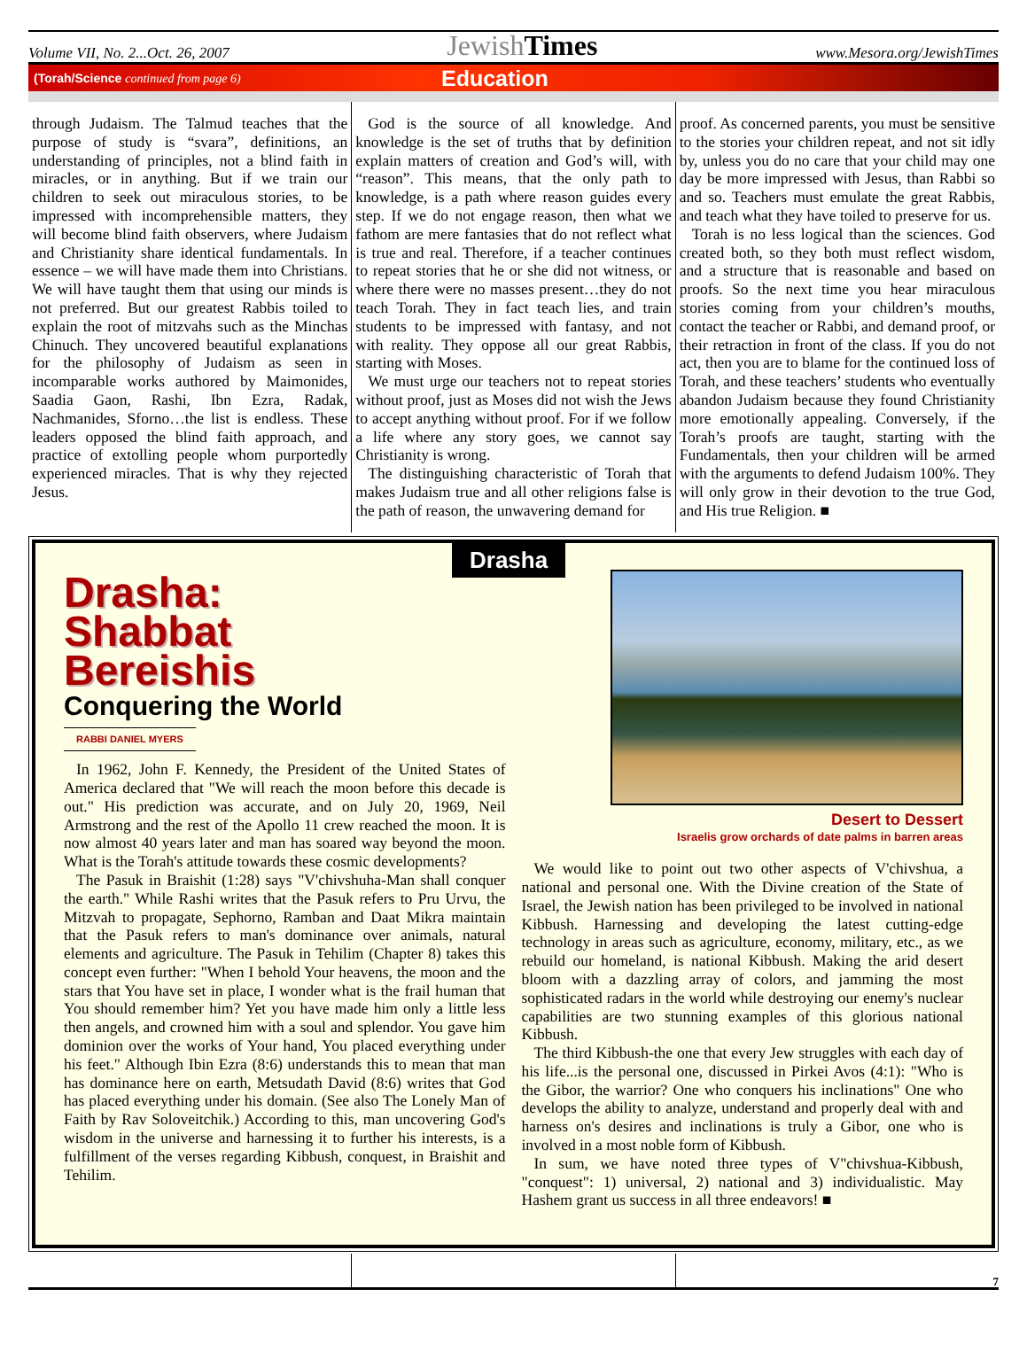Volume VII, No. 2...Oct. 26, 2007 JewishTimes www.Mesora.org/JewishTimes
(Torah/Science continued from page 6) Education
through Judaism. The Talmud teaches that the purpose of study is “svara”, definitions, an understanding of principles, not a blind faith in miracles, or in anything. But if we train our children to seek out miraculous stories, to be impressed with incomprehensible matters, they will become blind faith observers, where Judaism and Christianity share identical fundamentals. In essence – we will have made them into Christians. We will have taught them that using our minds is not preferred. But our greatest Rabbis toiled to explain the root of mitzvahs such as the Minchas Chinuch. They uncovered beautiful explanations for the philosophy of Judaism as seen in incomparable works authored by Maimonides, Saadia Gaon, Rashi, Ibn Ezra, Radak, Nachmanides, Sforno…the list is endless. These leaders opposed the blind faith approach, and practice of extolling people whom purportedly experienced miracles. That is why they rejected Jesus.
God is the source of all knowledge. And knowledge is the set of truths that by definition explain matters of creation and God’s will, with “reason”. This means, that the only path to knowledge, is a path where reason guides every step. If we do not engage reason, then what we fathom are mere fantasies that do not reflect what is true and real. Therefore, if a teacher continues to repeat stories that he or she did not witness, or where there were no masses present…they do not teach Torah. They in fact teach lies, and train students to be impressed with fantasy, and not with reality. They oppose all our great Rabbis, starting with Moses.
We must urge our teachers not to repeat stories without proof, just as Moses did not wish the Jews to accept anything without proof. For if we follow a life where any story goes, we cannot say Christianity is wrong.
The distinguishing characteristic of Torah that makes Judaism true and all other religions false is the path of reason, the unwavering demand for
proof. As concerned parents, you must be sensitive to the stories your children repeat, and not sit idly by, unless you do no care that your child may one day be more impressed with Jesus, than Rabbi so and so. Teachers must emulate the great Rabbis, and teach what they have toiled to preserve for us.
Torah is no less logical than the sciences. God created both, so they both must reflect wisdom, and a structure that is reasonable and based on proofs. So the next time you hear miraculous stories coming from your children’s mouths, contact the teacher or Rabbi, and demand proof, or their retraction in front of the class. If you do not act, then you are to blame for the continued loss of Torah, and these teachers’ students who eventually abandon Judaism because they found Christianity more emotionally appealing. Conversely, if the Torah’s proofs are taught, starting with the Fundamentals, then your children will be armed with the arguments to defend Judaism 100%. They will only grow in their devotion to the true God, and His true Religion. ■
Drasha
Drasha:
Shabbat
Bereishis
Conquering the World
RABBI DANIEL MYERS
In 1962, John F. Kennedy, the President of the United States of America declared that "We will reach the moon before this decade is out." His prediction was accurate, and on July 20, 1969, Neil Armstrong and the rest of the Apollo 11 crew reached the moon. It is now almost 40 years later and man has soared way beyond the moon. What is the Torah's attitude towards these cosmic developments?
The Pasuk in Braishit (1:28) says "V'chivshuha-Man shall conquer the earth." While Rashi writes that the Pasuk refers to Pru Urvu, the Mitzvah to propagate, Sephorno, Ramban and Daat Mikra maintain that the Pasuk refers to man's dominance over animals, natural elements and agriculture. The Pasuk in Tehilim (Chapter 8) takes this concept even further: "When I behold Your heavens, the moon and the stars that You have set in place, I wonder what is the frail human that You should remember him? Yet you have made him only a little less then angels, and crowned him with a soul and splendor. You gave him dominion over the works of Your hand, You placed everything under his feet." Although Ibin Ezra (8:6) understands this to mean that man has dominance here on earth, Metsudath David (8:6) writes that God has placed everything under his domain. (See also The Lonely Man of Faith by Rav Soloveitchik.) According to this, man uncovering God's wisdom in the universe and harnessing it to further his interests, is a fulfillment of the verses regarding Kibbush, conquest, in Braishit and Tehilim.
Desert to Dessert
Israelis grow orchards of date palms in barren areas
We would like to point out two other aspects of V'chivshua, a national and personal one. With the Divine creation of the State of Israel, the Jewish nation has been privileged to be involved in national Kibbush. Harnessing and developing the latest cutting-edge technology in areas such as agriculture, economy, military, etc., as we rebuild our homeland, is national Kibbush. Making the arid desert bloom with a dazzling array of colors, and jamming the most sophisticated radars in the world while destroying our enemy's nuclear capabilities are two stunning examples of this glorious national Kibbush.
The third Kibbush-the one that every Jew struggles with each day of his life...is the personal one, discussed in Pirkei Avos (4:1): "Who is the Gibor, the warrior? One who conquers his inclinations" One who develops the ability to analyze, understand and properly deal with and harness on's desires and inclinations is truly a Gibor, one who is involved in a most noble form of Kibbush.
In sum, we have noted three types of V"chivshua-Kibbush, "conquest": 1) universal, 2) national and 3) individualistic. May Hashem grant us success in all three endeavors! ■
7